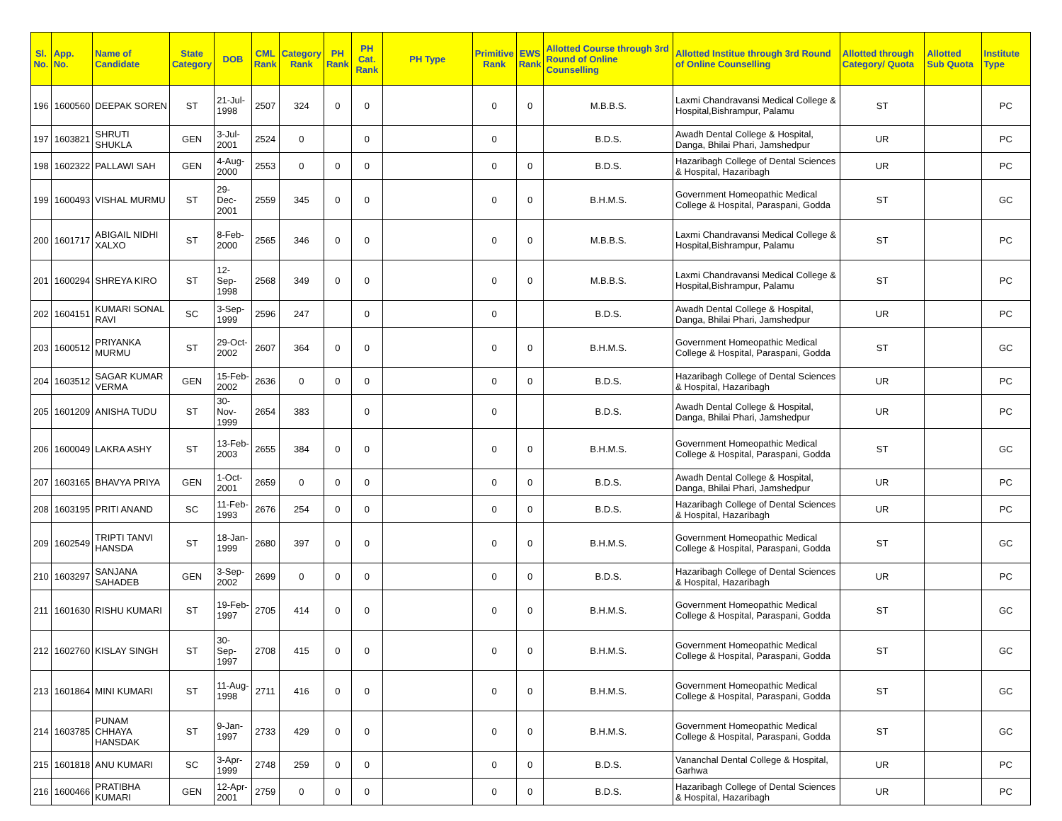| Sl. No. | App. No. | Name of Candidate | State Category | DOB | CML Rank | Category Rank | PH Rank | PH Cat. Rank | PH Type | Primitive Rank | EWS Rank | Allotted Course through 3rd Round of Online Counselling | Allotted Institue through 3rd Round of Online Counselling | Allotted through Category/ Quota | Allotted Sub Quota | Institute Type |
| --- | --- | --- | --- | --- | --- | --- | --- | --- | --- | --- | --- | --- | --- | --- | --- | --- |
| 196 | 1600560 | DEEPAK SOREN | ST | 21-Jul-1998 | 2507 | 324 | 0 | 0 | | 0 | 0 | M.B.B.S. | Laxmi Chandravansi Medical College & Hospital,Bishrampur, Palamu | ST | | PC |
| 197 | 1603821 | SHRUTI SHUKLA | GEN | 3-Jul-2001 | 2524 | 0 | | 0 | | 0 | | B.D.S. | Awadh Dental College & Hospital, Danga, Bhilai Phari, Jamshedpur | UR | | PC |
| 198 | 1602322 | PALLAWI SAH | GEN | 4-Aug-2000 | 2553 | 0 | 0 | 0 | | 0 | 0 | B.D.S. | Hazaribagh College of Dental Sciences & Hospital, Hazaribagh | UR | | PC |
| 199 | 1600493 | VISHAL MURMU | ST | 29-Dec-2001 | 2559 | 345 | 0 | 0 | | 0 | 0 | B.H.M.S. | Government Homeopathic Medical College & Hospital, Paraspani, Godda | ST | | GC |
| 200 | 1601717 | ABIGAIL NIDHI XALXO | ST | 8-Feb-2000 | 2565 | 346 | 0 | 0 | | 0 | 0 | M.B.B.S. | Laxmi Chandravansi Medical College & Hospital,Bishrampur, Palamu | ST | | PC |
| 201 | 1600294 | SHREYA KIRO | ST | 12-Sep-1998 | 2568 | 349 | 0 | 0 | | 0 | 0 | M.B.B.S. | Laxmi Chandravansi Medical College & Hospital,Bishrampur, Palamu | ST | | PC |
| 202 | 1604151 | KUMARI SONAL RAVI | SC | 3-Sep-1999 | 2596 | 247 | | 0 | | 0 | | B.D.S. | Awadh Dental College & Hospital, Danga, Bhilai Phari, Jamshedpur | UR | | PC |
| 203 | 1600512 | PRIYANKA MURMU | ST | 29-Oct-2002 | 2607 | 364 | 0 | 0 | | 0 | 0 | B.H.M.S. | Government Homeopathic Medical College & Hospital, Paraspani, Godda | ST | | GC |
| 204 | 1603512 | SAGAR KUMAR VERMA | GEN | 15-Feb-2002 | 2636 | 0 | 0 | 0 | | 0 | 0 | B.D.S. | Hazaribagh College of Dental Sciences & Hospital, Hazaribagh | UR | | PC |
| 205 | 1601209 | ANISHA TUDU | ST | 30-Nov-1999 | 2654 | 383 | | 0 | | 0 | | B.D.S. | Awadh Dental College & Hospital, Danga, Bhilai Phari, Jamshedpur | UR | | PC |
| 206 | 1600049 | LAKRA ASHY | ST | 13-Feb-2003 | 2655 | 384 | 0 | 0 | | 0 | 0 | B.H.M.S. | Government Homeopathic Medical College & Hospital, Paraspani, Godda | ST | | GC |
| 207 | 1603165 | BHAVYA PRIYA | GEN | 1-Oct-2001 | 2659 | 0 | 0 | 0 | | 0 | 0 | B.D.S. | Awadh Dental College & Hospital, Danga, Bhilai Phari, Jamshedpur | UR | | PC |
| 208 | 1603195 | PRITI ANAND | SC | 11-Feb-1993 | 2676 | 254 | 0 | 0 | | 0 | 0 | B.D.S. | Hazaribagh College of Dental Sciences & Hospital, Hazaribagh | UR | | PC |
| 209 | 1602549 | TRIPTI TANVI HANSDA | ST | 18-Jan-1999 | 2680 | 397 | 0 | 0 | | 0 | 0 | B.H.M.S. | Government Homeopathic Medical College & Hospital, Paraspani, Godda | ST | | GC |
| 210 | 1603297 | SANJANA SAHADEB | GEN | 3-Sep-2002 | 2699 | 0 | 0 | 0 | | 0 | 0 | B.D.S. | Hazaribagh College of Dental Sciences & Hospital, Hazaribagh | UR | | PC |
| 211 | 1601630 | RISHU KUMARI | ST | 19-Feb-1997 | 2705 | 414 | 0 | 0 | | 0 | 0 | B.H.M.S. | Government Homeopathic Medical College & Hospital, Paraspani, Godda | ST | | GC |
| 212 | 1602760 | KISLAY SINGH | ST | 30-Sep-1997 | 2708 | 415 | 0 | 0 | | 0 | 0 | B.H.M.S. | Government Homeopathic Medical College & Hospital, Paraspani, Godda | ST | | GC |
| 213 | 1601864 | MINI KUMARI | ST | 11-Aug-1998 | 2711 | 416 | 0 | 0 | | 0 | 0 | B.H.M.S. | Government Homeopathic Medical College & Hospital, Paraspani, Godda | ST | | GC |
| 214 | 1603785 | PUNAM CHHAYA HANSDAK | ST | 9-Jan-1997 | 2733 | 429 | 0 | 0 | | 0 | 0 | B.H.M.S. | Government Homeopathic Medical College & Hospital, Paraspani, Godda | ST | | GC |
| 215 | 1601818 | ANU KUMARI | SC | 3-Apr-1999 | 2748 | 259 | 0 | 0 | | 0 | 0 | B.D.S. | Vananchal Dental College & Hospital, Garhwa | UR | | PC |
| 216 | 1600466 | PRATIBHA KUMARI | GEN | 12-Apr-2001 | 2759 | 0 | 0 | 0 | | 0 | 0 | B.D.S. | Hazaribagh College of Dental Sciences & Hospital, Hazaribagh | UR | | PC |